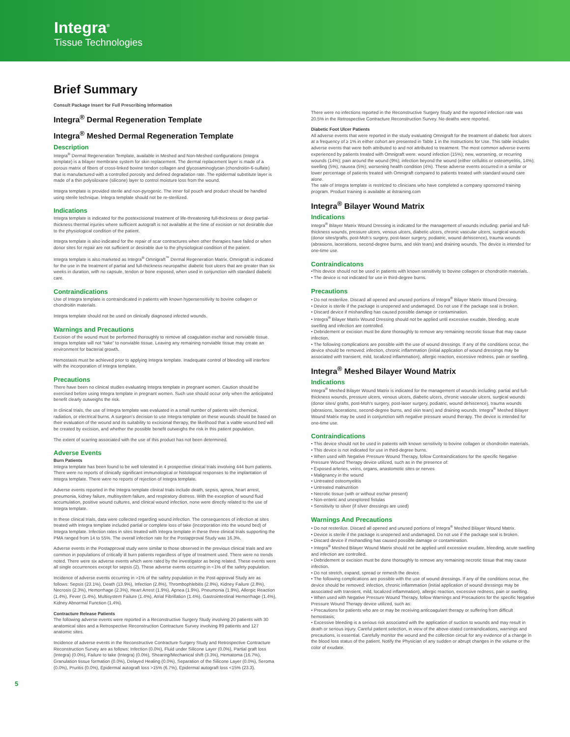Integra<sup>®</sup>
Tissue Technologies
Brief Summary
Consult Package Insert for Full Prescribing Information
Integra<sup>®</sup> Dermal Regeneration Template
Integra<sup>®</sup> Meshed Dermal Regeneration Template
Description
Integra<sup>®</sup> Dermal Regeneration Template, available in Meshed and Non-Meshed configurations (Integra template) is a bilayer membrane system for skin replacement. The dermal replacement layer is made of a porous matrix of fibers of cross-linked bovine tendon collagen and glycosaminoglycan (chondroitin-6-sulfate) that is manufactured with a controlled porosity and defined degradation rate. The epidermal substitute layer is made of a thin polysiloxane (silicone) layer to control moisture loss from the wound.
Integra template is provided sterile and non-pyrogenic. The inner foil pouch and product should be handled using sterile technique. Integra template should not be re-sterilized.
Indications
Integra template is indicated for the postexcisional treatment of life-threatening full-thickness or deep partial-thickness thermal injuries where sufficient autograft is not available at the time of excision or not desirable due to the physiological condition of the patient.
Integra template is also indicated for the repair of scar contractures when other therapies have failed or when donor sites for repair are not sufficient or desirable due to the physiological condition of the patient.
Integra template is also marketed as Integra<sup>®</sup> Omnigraft<sup>™</sup> Dermal Regeneration Matrix. Omnigraft is indicated for the use in the treatment of partial and full-thickness neuropathic diabetic foot ulcers that are greater than six weeks in duration, with no capsule, tendon or bone exposed, when used in conjunction with standard diabetic care.
Contraindications
Use of Integra template is contraindicated in patients with known hypersensitivity to bovine collagen or chondroitin materials.
Integra template should not be used on clinically diagnosed infected wounds.
Warnings and Precautions
Excision of the wound must be performed thoroughly to remove all coagulation eschar and nonviable tissue. Integra template will not “take” to nonviable tissue. Leaving any remaining nonviable tissue may create an environment for bacterial growth.
Hemostasis must be achieved prior to applying Integra template. Inadequate control of bleeding will interfere with the incorporation of Integra template.
Precautions
There have been no clinical studies evaluating Integra template in pregnant women. Caution should be exercised before using Integra template in pregnant women. Such use should occur only when the anticipated benefit clearly outweighs the risk.
In clinical trials, the use of Integra template was evaluated in a small number of patients with chemical, radiation, or electrical burns. A surgeon’s decision to use Integra template on these wounds should be based on their evaluation of the wound and its suitability to excisional therapy, the likelihood that a viable wound bed will be created by excision, and whether the possible benefit outweighs the risk in this patient population.
The extent of scarring associated with the use of this product has not been determined.
Adverse Events
Burn Patients
Integra template has been found to be well tolerated in 4 prospective clinical trials involving 444 burn patients. There were no reports of clinically significant immunological or histological responses to the implantation of Integra template. There were no reports of rejection of Integra template.
Adverse events reported in the Integra template clinical trials include death, sepsis, apnea, heart arrest, pneumonia, kidney failure, multisystem failure, and respiratory distress. With the exception of wound fluid accumulation, positive wound cultures, and clinical wound infection, none were directly related to the use of Integra template.
In these clinical trials, data were collected regarding wound infection. The consequences of infection at sites treated with Integra template included partial or complete loss of take (incorporation into the wound bed) of Integra template. Infection rates in sites treated with Integra template in these three clinical trials supporting the PMA ranged from 14 to 55%. The overall infection rate for the Postapproval Study was 16.3%.
Adverse events in the Postapproval study were similar to those observed in the previous clinical trials and are common in populations of critically ill burn patients regardless of type of treatment used. There were no trends noted. There were six adverse events which were rated by the investigator as being related. These events were all single occurrences except for sepsis (2). These adverse events occurring in <1% of the safety population.
Incidence of adverse events occurring in >1% of the safety population in the Post-approval Study are as follows: Sepsis (23.1%), Death (13.9%), Infection (2.8%), Thrombophlebitis (2.8%), Kidney Failure (2.8%), Necrosis (2.3%), Hemorrhage (2.3%), Heart Arrest (1.9%), Apnea (1.9%), Pneumonia (1.9%), Allergic Reaction (1.4%), Fever (1.4%), Multisystem Failure (1.4%), Atrial Fibrillation (1.4%), Gastrointestinal Hemorrhage (1.4%), Kidney Abnormal Function (1.4%).
Contracture Release Patients
The following adverse events were reported in a Reconstructive Surgery Study involving 20 patients with 30 anatomical sites and a Retrospective Reconstruction Contracture Survey involving 89 patients and 127 anatomic sites.
Incidence of adverse events in the Reconstructive Contracture Surgery Study and Retrospective Contracture Reconstruction Survey are as follows: Infection (0.0%), Fluid under Silicone Layer (0.0%), Partial graft loss (Integra) (0.0%), Failure to take (Integra) (0.0%), Shearing/Mechanical shift (3.3%), Hematoma (16.7%), Granulation tissue formation (0.0%), Delayed Healing (0.0%), Separation of the Silicone Layer (0.0%), Seroma (0.0%), Pruritis (0.0%), Epidermal autograft loss >15% (6.7%), Epidermal autograft loss <15% (23.3).
There were no infections reported in the Reconstructive Surgery Study and the reported infection rate was 20.5% in the Retrospective Contracture Reconstruction Survey. No deaths were reported.
Diabetic Foot Ulcer Patients
All adverse events that were reported in the study evaluating Omnigraft for the treatment of diabetic foot ulcers at a frequency of ≥ 1% in either cohort are presented in Table 1 in the Instructions for Use. This table includes adverse events that were both attributed to and not attributed to treatment. The most common adverse events experienced by patients treated with Omnigraft were: wound infection (15%); new, worsening, or recurring wounds (14%); pain around the wound (9%); infection beyond the wound (either cellulitis or osteomyelitis, 14%); swelling (5%); nausea (5%); worsening health condition (4%). These adverse events occurred in a similar or lower percentage of patients treated with Omnigraft compared to patients treated with standard wound care alone.
The sale of Integra template is restricted to clinicians who have completed a company sponsored training program. Product training is available at ilstraining.com
Integra<sup>®</sup> Bilayer Wound Matrix
Indications
Integra<sup>®</sup> Bilayer Matrix Wound Dressing is indicated for the management of wounds including: partial and full-thickness wounds, pressure ulcers, venous ulcers, diabetic ulcers, chronic vascular ulcers, surgical wounds (donor sites/grafts, post-Moh’s surgery, post-laser surgery, podiatric, wound dehiscence), trauma wounds (abrasions, lacerations, second-degree burns, and skin tears) and draining wounds. The device is intended for one-time use.
Contraindicatons
•This device should not be used in patients with known sensitivity to bovine collagen or chondroitin materials.
• The device is not indicated for use in third-degree burns.
Precautions
• Do not resterilize. Discard all opened and unused portions of Integra<sup>®</sup> Bilayer Matrix Wound Dressing.
• Device is sterile if the package is unopened and undamaged. Do not use if the package seal is broken.
• Discard device if mishandling has caused possible damage or contamination.
• Integra<sup>®</sup> Bilayer Matrix Wound Dressing should not be applied until excessive exudate, bleeding, acute swelling and infection are controlled.
• Debridement or excision must be done thoroughly to remove any remaining necrotic tissue that may cause infection.
• The following complications are possible with the use of wound dressings. If any of the conditions occur, the device should be removed: infection, chronic inflammation (initial application of wound dressings may be associated with transient, mild, localized inflammation), allergic reaction, excessive redness, pain or swelling.
Integra<sup>®</sup> Meshed Bilayer Wound Matrix
Indications
Integra<sup>®</sup> Meshed Bilayer Wound Matrix is indicated for the management of wounds including: partial and full-thickness wounds, pressure ulcers, venous ulcers, diabetic ulcers, chronic vascular ulcers, surgical wounds (donor sites/ grafts, post-Moh’s surgery, post-laser surgery, podiatric, wound dehiscence), trauma wounds (abrasions, lacerations, second-degree burns, and skin tears) and draining wounds. Integra<sup>®</sup> Meshed Bilayer Wound Matrix may be used in conjunction with negative pressure wound therapy. The device is intended for one-time use.
Contraindications
• This device should not be used in patients with known sensitivity to bovine collagen or chondroitin materials.
• This device is not indicated for use in third-degree burns.
• When used with Negative Pressure Wound Therapy, follow Contraindications for the specific Negative Pressure Wound Therapy device utilized, such as in the presence of:
• Exposed arteries, veins, organs, anastomotic sites or nerves
• Malignancy in the wound
• Untreated osteomyelitis
• Untreated malnutrition
• Necrotic tissue (with or without eschar present)
• Non-enteric and unexplored fistulas
• Sensitivity to silver (if silver dressings are used)
Warnings And Precautions
• Do not resterilize. Discard all opened and unused portions of Integra<sup>®</sup> Meshed Bilayer Wound Matrix.
• Device is sterile if the package is unopened and undamaged. Do not use if the package seal is broken.
• Discard device if mishandling has caused possible damage or contamination.
• Integra<sup>®</sup> Meshed Bilayer Wound Matrix should not be applied until excessive exudate, bleeding, acute swelling and infection are controlled.
• Debridement or excision must be done thoroughly to remove any remaining necrotic tissue that may cause infection.
• Do not stretch, expand, spread or remesh the device.
• The following complications are possible with the use of wound dressings. If any of the conditions occur, the device should be removed: infection, chronic inflammation (initial application of wound dressings may be associated with transient, mild, localized inflammation), allergic reaction, excessive redness, pain or swelling.
• When used with Negative Pressure Wound Therapy, follow Warnings and Precautions for the specific Negative Pressure Wound Therapy device utilized, such as:
• Precautions for patients who are or may be receiving anticoagulant therapy or suffering from difficult hemostasis;
• Excessive bleeding is a serious risk associated with the application of suction to wounds and may result in death or serious injury. Careful patient selection, in view of the above-stated contraindications, warnings and precautions, is essential. Carefully monitor the wound and the collection circuit for any evidence of a change in the blood loss status of the patient. Notify the Physician of any sudden or abrupt changes in the volume or the color of exudate.
5